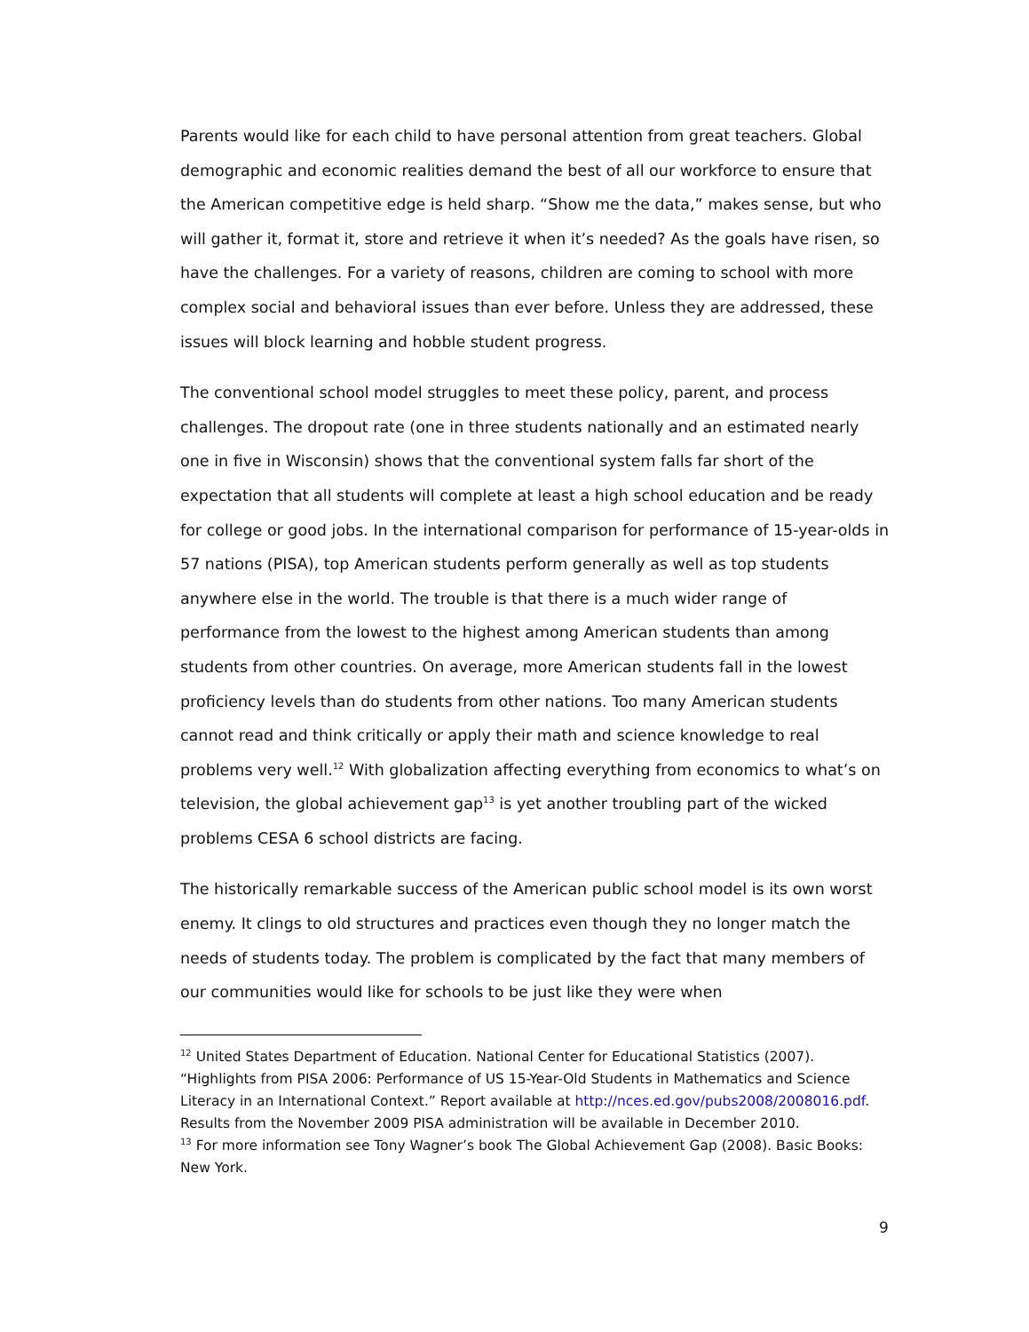Parents would like for each child to have personal attention from great teachers. Global demographic and economic realities demand the best of all our workforce to ensure that the American competitive edge is held sharp. “Show me the data,” makes sense, but who will gather it, format it, store and retrieve it when it’s needed? As the goals have risen, so have the challenges. For a variety of reasons, children are coming to school with more complex social and behavioral issues than ever before. Unless they are addressed, these issues will block learning and hobble student progress.
The conventional school model struggles to meet these policy, parent, and process challenges. The dropout rate (one in three students nationally and an estimated nearly one in five in Wisconsin) shows that the conventional system falls far short of the expectation that all students will complete at least a high school education and be ready for college or good jobs. In the international comparison for performance of 15-year-olds in 57 nations (PISA), top American students perform generally as well as top students anywhere else in the world. The trouble is that there is a much wider range of performance from the lowest to the highest among American students than among students from other countries. On average, more American students fall in the lowest proficiency levels than do students from other nations. Too many American students cannot read and think critically or apply their math and science knowledge to real problems very well.<sup>12</sup> With globalization affecting everything from economics to what’s on television, the global achievement gap<sup>13</sup> is yet another troubling part of the wicked problems CESA 6 school districts are facing.
The historically remarkable success of the American public school model is its own worst enemy. It clings to old structures and practices even though they no longer match the needs of students today. The problem is complicated by the fact that many members of our communities would like for schools to be just like they were when
<sup>12</sup> United States Department of Education. National Center for Educational Statistics (2007). “Highlights from PISA 2006: Performance of US 15-Year-Old Students in Mathematics and Science Literacy in an International Context.” Report available at http://nces.ed.gov/pubs2008/2008016.pdf. Results from the November 2009 PISA administration will be available in December 2010.
<sup>13</sup> For more information see Tony Wagner’s book The Global Achievement Gap (2008). Basic Books: New York.
9